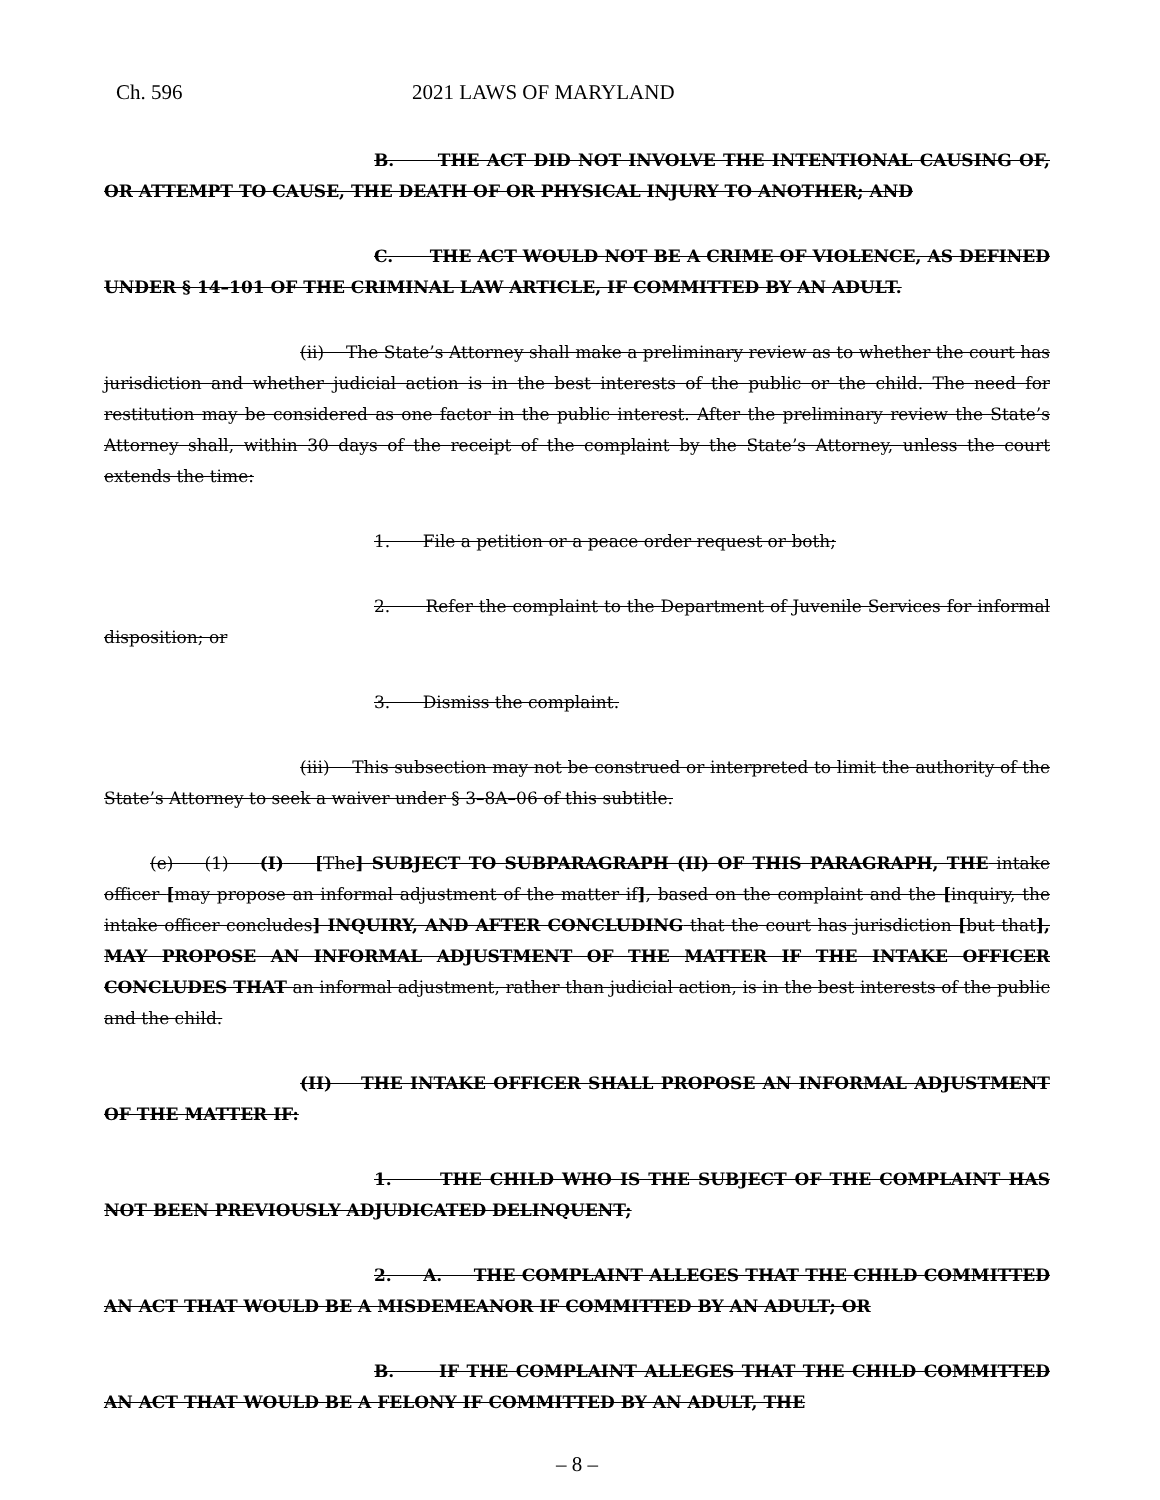Ch. 596 2021 LAWS OF MARYLAND
B. THE ACT DID NOT INVOLVE THE INTENTIONAL CAUSING OF, OR ATTEMPT TO CAUSE, THE DEATH OF OR PHYSICAL INJURY TO ANOTHER; AND
C. THE ACT WOULD NOT BE A CRIME OF VIOLENCE, AS DEFINED UNDER § 14–101 OF THE CRIMINAL LAW ARTICLE, IF COMMITTED BY AN ADULT.
(ii) The State’s Attorney shall make a preliminary review as to whether the court has jurisdiction and whether judicial action is in the best interests of the public or the child. The need for restitution may be considered as one factor in the public interest. After the preliminary review the State’s Attorney shall, within 30 days of the receipt of the complaint by the State’s Attorney, unless the court extends the time:
1. File a petition or a peace order request or both;
2. Refer the complaint to the Department of Juvenile Services for informal disposition; or
3. Dismiss the complaint.
(iii) This subsection may not be construed or interpreted to limit the authority of the State’s Attorney to seek a waiver under § 3–8A–06 of this subtitle.
(e) (1) (I) [The] SUBJECT TO SUBPARAGRAPH (II) OF THIS PARAGRAPH, THE intake officer [may propose an informal adjustment of the matter if], based on the complaint and the [inquiry, the intake officer concludes] INQUIRY, AND AFTER CONCLUDING that the court has jurisdiction [but that], MAY PROPOSE AN INFORMAL ADJUSTMENT OF THE MATTER IF THE INTAKE OFFICER CONCLUDES THAT an informal adjustment, rather than judicial action, is in the best interests of the public and the child.
(II) THE INTAKE OFFICER SHALL PROPOSE AN INFORMAL ADJUSTMENT OF THE MATTER IF:
1. THE CHILD WHO IS THE SUBJECT OF THE COMPLAINT HAS NOT BEEN PREVIOUSLY ADJUDICATED DELINQUENT;
2. A. THE COMPLAINT ALLEGES THAT THE CHILD COMMITTED AN ACT THAT WOULD BE A MISDEMEANOR IF COMMITTED BY AN ADULT; OR
B. IF THE COMPLAINT ALLEGES THAT THE CHILD COMMITTED AN ACT THAT WOULD BE A FELONY IF COMMITTED BY AN ADULT, THE
– 8 –